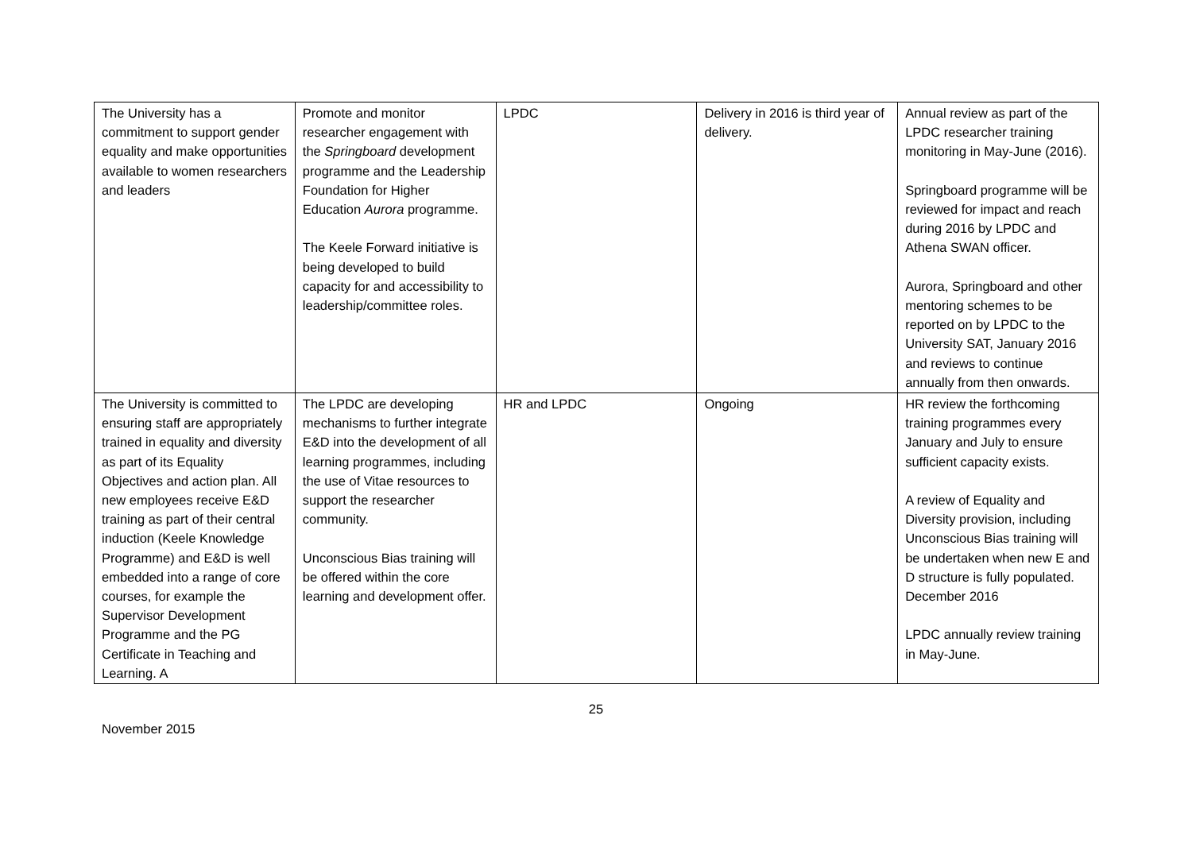| The University has a commitment to support gender equality and make opportunities available to women researchers and leaders | Promote and monitor researcher engagement with the Springboard development programme and the Leadership Foundation for Higher Education Aurora programme. The Keele Forward initiative is being developed to build capacity for and accessibility to leadership/committee roles. | LPDC | Delivery in 2016 is third year of delivery. | Annual review as part of the LPDC researcher training monitoring in May-June (2016). Springboard programme will be reviewed for impact and reach during 2016 by LPDC and Athena SWAN officer. Aurora, Springboard and other mentoring schemes to be reported on by LPDC to the University SAT, January 2016 and reviews to continue annually from then onwards. |
| The University is committed to ensuring staff are appropriately trained in equality and diversity as part of its Equality Objectives and action plan. All new employees receive E&D training as part of their central induction (Keele Knowledge Programme) and E&D is well embedded into a range of core courses, for example the Supervisor Development Programme and the PG Certificate in Teaching and Learning. A | The LPDC are developing mechanisms to further integrate E&D into the development of all learning programmes, including the use of Vitae resources to support the researcher community. Unconscious Bias training will be offered within the core learning and development offer. | HR and LPDC | Ongoing | HR review the forthcoming training programmes every January and July to ensure sufficient capacity exists. A review of Equality and Diversity provision, including Unconscious Bias training will be undertaken when new E and D structure is fully populated. December 2016 LPDC annually review training in May-June. |
25
November 2015